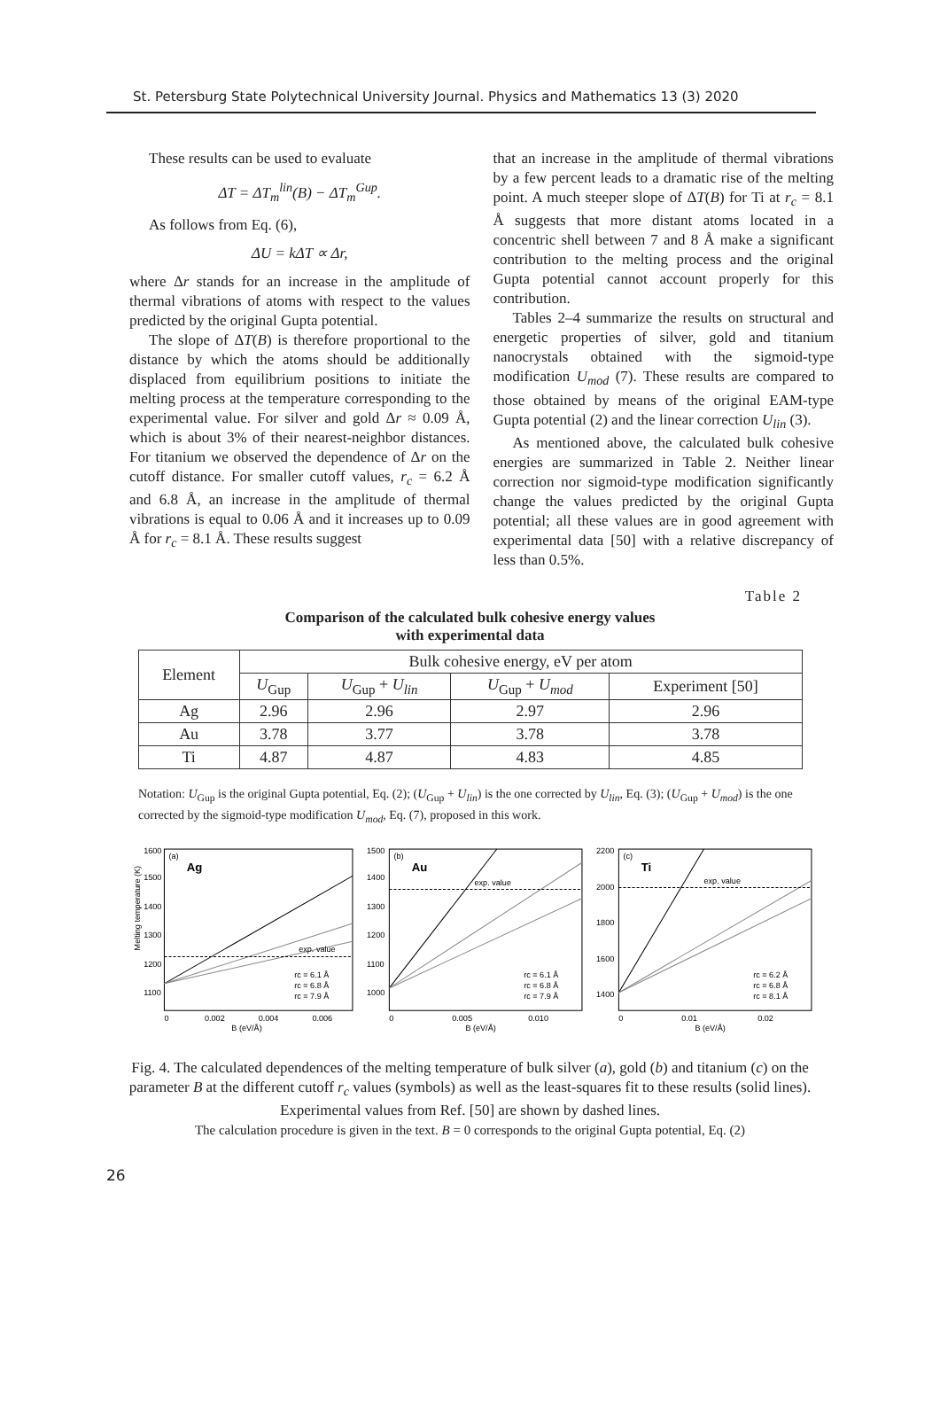St. Petersburg State Polytechnical University Journal. Physics and Mathematics 13 (3) 2020
These results can be used to evaluate
ΔT = ΔT<sub>m</sub><sup>lin</sup>(B) − ΔT<sub>m</sub><sup>Gup</sup>.
As follows from Eq. (6),
ΔU = kΔT ∝ Δr,
where Δr stands for an increase in the amplitude of thermal vibrations of atoms with respect to the values predicted by the original Gupta potential.
The slope of ΔT(B) is therefore proportional to the distance by which the atoms should be additionally displaced from equilibrium positions to initiate the melting process at the temperature corresponding to the experimental value. For silver and gold Δr ≈ 0.09 Å, which is about 3% of their nearest-neighbor distances. For titanium we observed the dependence of Δr on the cutoff distance. For smaller cutoff values, r<sub>c</sub> = 6.2 Å and 6.8 Å, an increase in the amplitude of thermal vibrations is equal to 0.06 Å and it increases up to 0.09 Å for r<sub>c</sub> = 8.1 Å. These results suggest
that an increase in the amplitude of thermal vibrations by a few percent leads to a dramatic rise of the melting point. A much steeper slope of ΔT(B) for Ti at r<sub>c</sub> = 8.1 Å suggests that more distant atoms located in a concentric shell between 7 and 8 Å make a significant contribution to the melting process and the original Gupta potential cannot account properly for this contribution.
Tables 2–4 summarize the results on structural and energetic properties of silver, gold and titanium nanocrystals obtained with the sigmoid-type modification U<sub>mod</sub> (7). These results are compared to those obtained by means of the original EAM-type Gupta potential (2) and the linear correction U<sub>lin</sub> (3).
As mentioned above, the calculated bulk cohesive energies are summarized in Table 2. Neither linear correction nor sigmoid-type modification significantly change the values predicted by the original Gupta potential; all these values are in good agreement with experimental data [50] with a relative discrepancy of less than 0.5%.
Table 2
Comparison of the calculated bulk cohesive energy values
with experimental data
| Element | Bulk cohesive energy, eV per atom | | | |
| --- | --- | --- | --- | --- |
| | U<sub>Gup</sub> | U<sub>Gup</sub> + U<sub>lin</sub> | U<sub>Gup</sub> + U<sub>mod</sub> | Experiment [50] |
| Ag | 2.96 | 2.96 | 2.97 | 2.96 |
| Au | 3.78 | 3.77 | 3.78 | 3.78 |
| Ti | 4.87 | 4.87 | 4.83 | 4.85 |
Notation: U<sub>Gup</sub> is the original Gupta potential, Eq. (2); (U<sub>Gup</sub> + U<sub>lin</sub>) is the one corrected by U<sub>lin</sub>, Eq. (3); (U<sub>Gup</sub> + U<sub>mod</sub>) is the one corrected by the sigmoid-type modification U<sub>mod</sub>, Eq. (7), proposed in this work.
Melting temperature (K)
(a)
Ag
1600
1500
1400
1300
1200
1100
exp. value
rc = 6.1 Å
rc = 6.8 Å
rc = 7.9 Å
0
0.002
0.004
0.006
B (eV/Å)
(b)
Au
1500
1400
1300
1200
1100
1000
exp. value
rc = 6.1 Å
rc = 6.8 Å
rc = 7.9 Å
0
0.005
0.010
B (eV/Å)
(c)
Ti
2200
2000
1800
1600
1400
exp. value
rc = 6.2 Å
rc = 6.8 Å
rc = 8.1 Å
0
0.01
0.02
B (eV/Å)
Fig. 4. The calculated dependences of the melting temperature of bulk silver (a), gold (b) and titanium (c) on the parameter B at the different cutoff r<sub>c</sub> values (symbols) as well as the least-squares fit to these results (solid lines). Experimental values from Ref. [50] are shown by dashed lines.
The calculation procedure is given in the text. B = 0 corresponds to the original Gupta potential, Eq. (2)
26